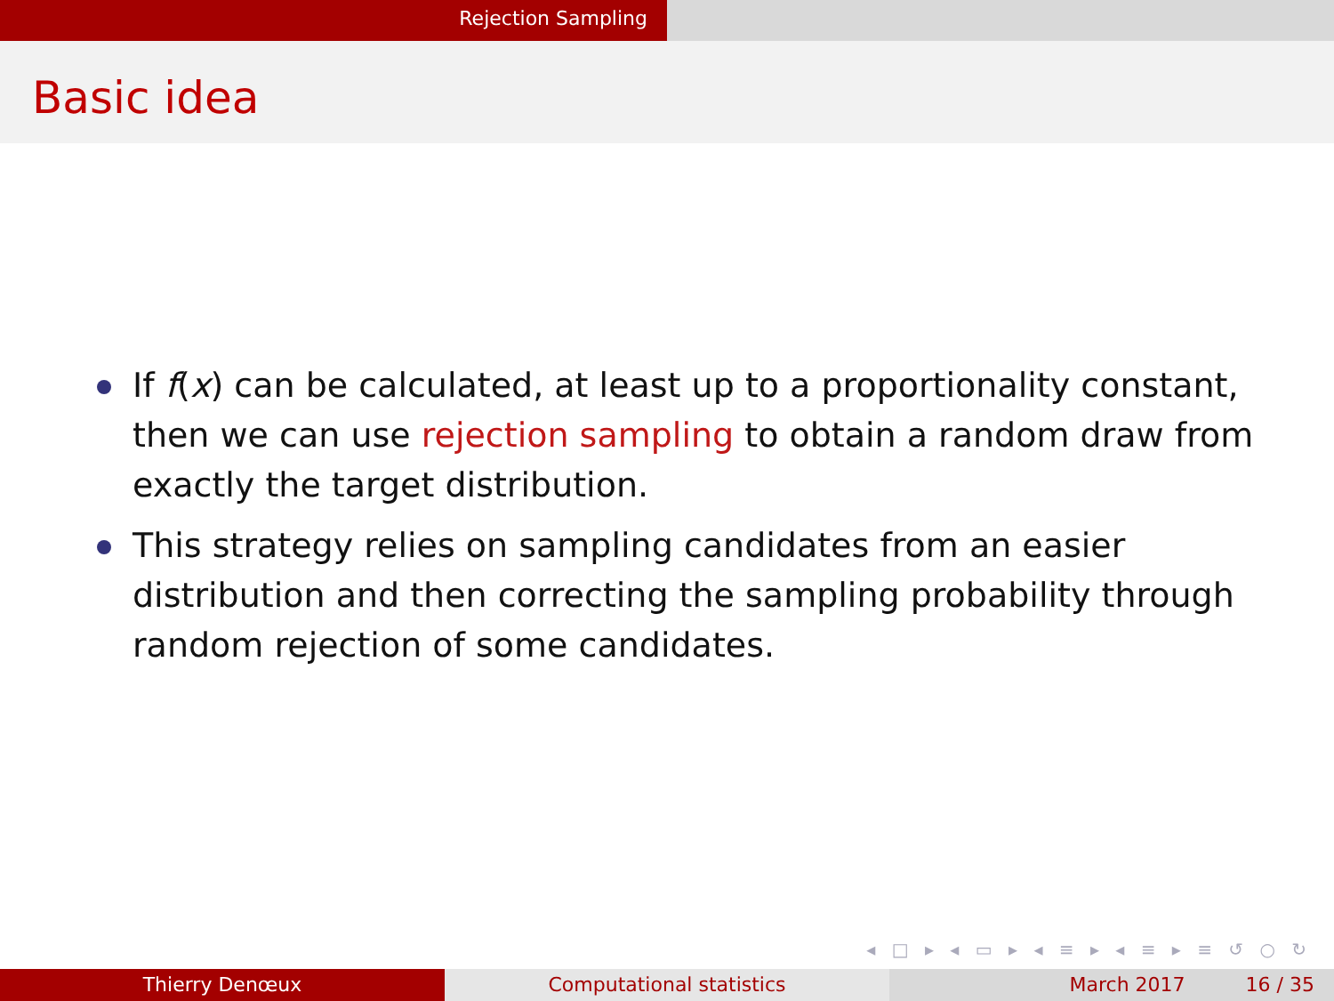Rejection Sampling
Basic idea
If f(x) can be calculated, at least up to a proportionality constant, then we can use rejection sampling to obtain a random draw from exactly the target distribution.
This strategy relies on sampling candidates from an easier distribution and then correcting the sampling probability through random rejection of some candidates.
◂ □ ▸ ◂ ▭ ▸ ◂ ≡ ▸ ◂ ≡ ▸ ≡ ↺ ○ ↻
Thierry Denœux Computational statistics March 2017 16 / 35